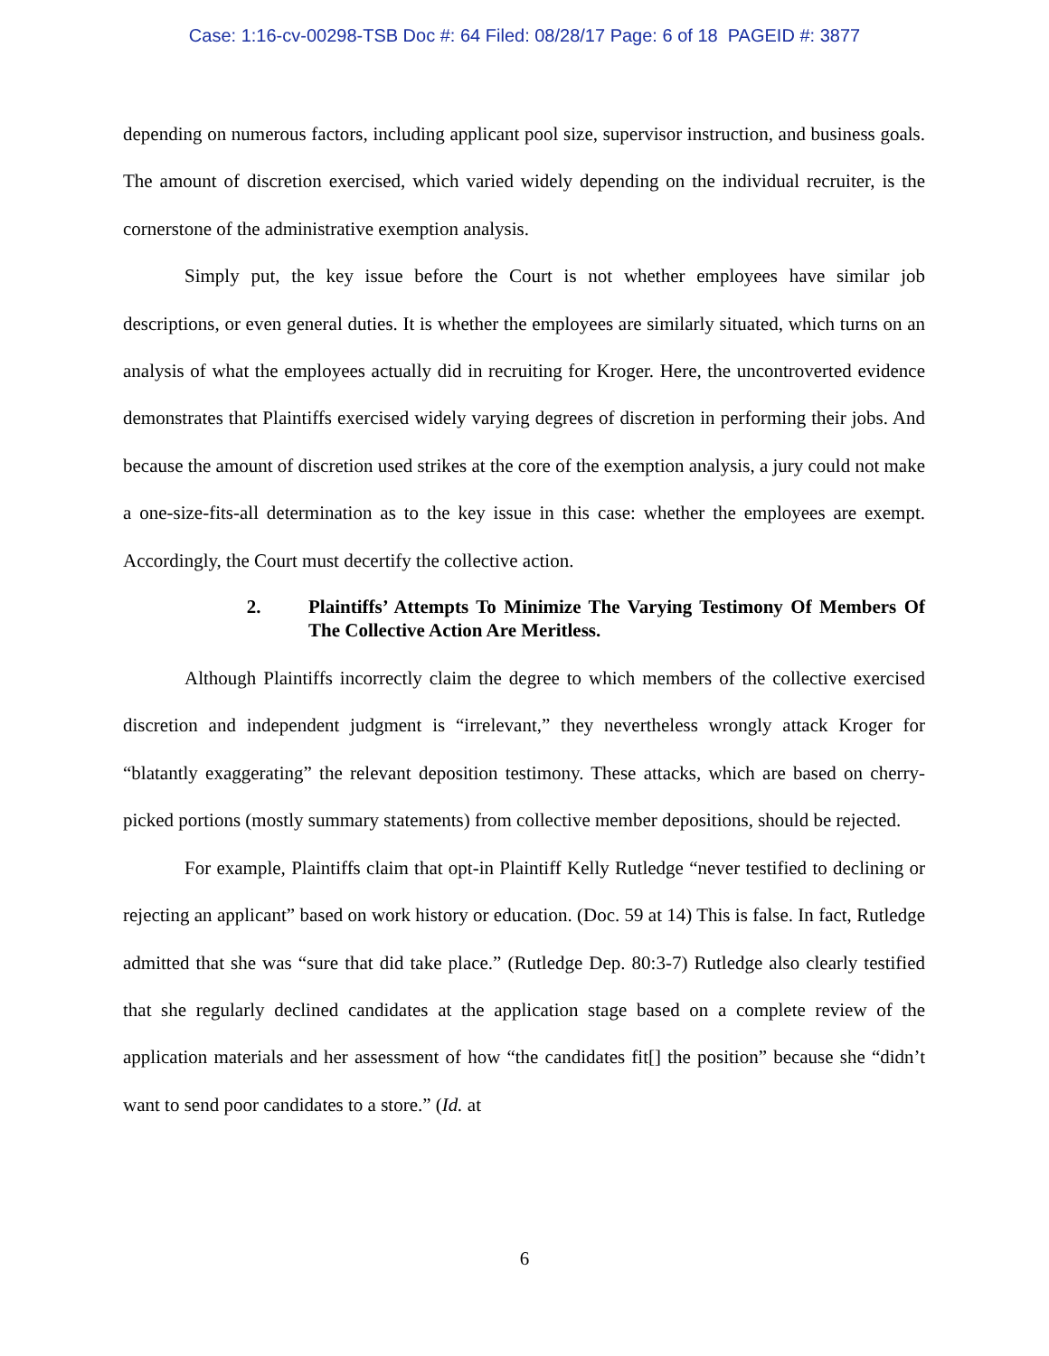Case: 1:16-cv-00298-TSB Doc #: 64 Filed: 08/28/17 Page: 6 of 18 PAGEID #: 3877
depending on numerous factors, including applicant pool size, supervisor instruction, and business goals. The amount of discretion exercised, which varied widely depending on the individual recruiter, is the cornerstone of the administrative exemption analysis.
Simply put, the key issue before the Court is not whether employees have similar job descriptions, or even general duties. It is whether the employees are similarly situated, which turns on an analysis of what the employees actually did in recruiting for Kroger. Here, the uncontroverted evidence demonstrates that Plaintiffs exercised widely varying degrees of discretion in performing their jobs. And because the amount of discretion used strikes at the core of the exemption analysis, a jury could not make a one-size-fits-all determination as to the key issue in this case: whether the employees are exempt. Accordingly, the Court must decertify the collective action.
2. Plaintiffs’ Attempts To Minimize The Varying Testimony Of Members Of The Collective Action Are Meritless.
Although Plaintiffs incorrectly claim the degree to which members of the collective exercised discretion and independent judgment is “irrelevant,” they nevertheless wrongly attack Kroger for “blatantly exaggerating” the relevant deposition testimony. These attacks, which are based on cherry-picked portions (mostly summary statements) from collective member depositions, should be rejected.
For example, Plaintiffs claim that opt-in Plaintiff Kelly Rutledge “never testified to declining or rejecting an applicant” based on work history or education. (Doc. 59 at 14) This is false. In fact, Rutledge admitted that she was “sure that did take place.” (Rutledge Dep. 80:3-7) Rutledge also clearly testified that she regularly declined candidates at the application stage based on a complete review of the application materials and her assessment of how “the candidates fit[] the position” because she “didn’t want to send poor candidates to a store.” (Id. at
6